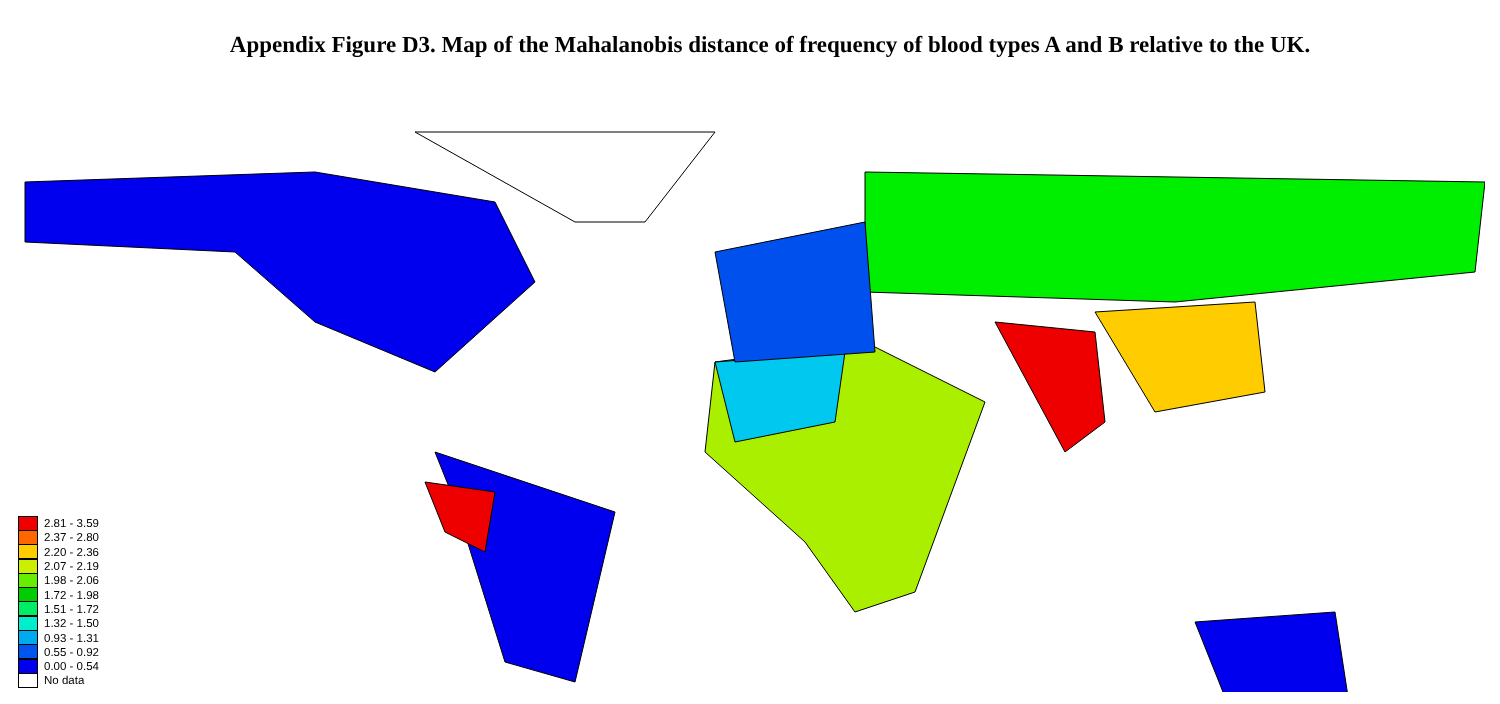Appendix Figure D3. Map of the Mahalanobis distance of frequency of blood types A and B relative to the UK.
2.81 - 3.59
2.37 - 2.80
2.20 - 2.36
2.07 - 2.19
1.98 - 2.06
1.72 - 1.98
1.51 - 1.72
1.32 - 1.50
0.93 - 1.31
0.55 - 0.92
0.00 - 0.54
No data